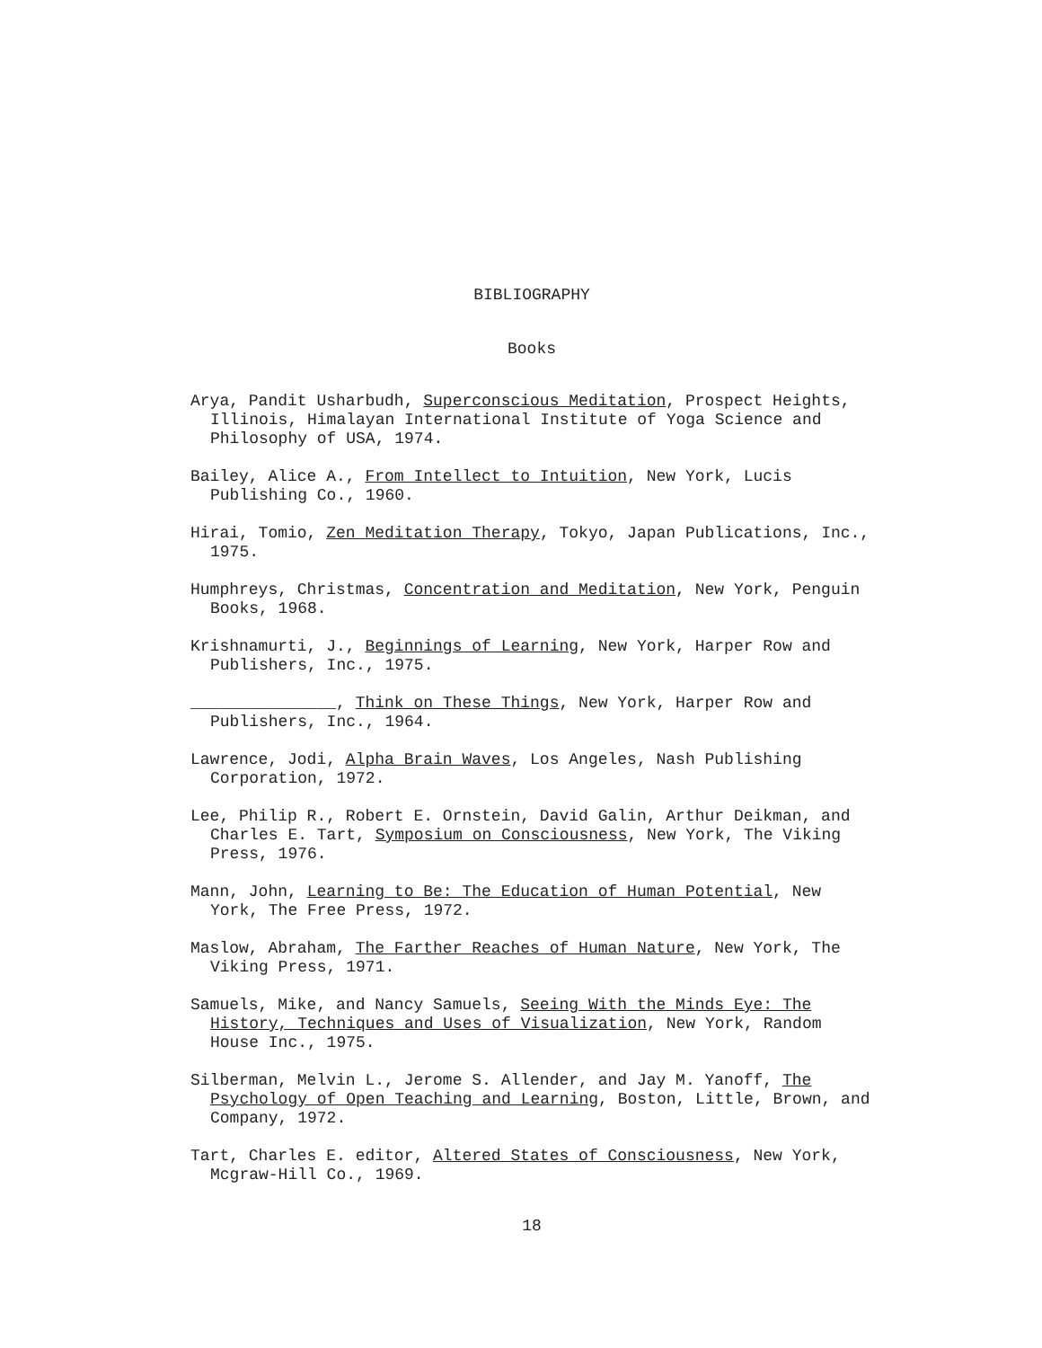BIBLIOGRAPHY
Books
Arya, Pandit Usharbudh, Superconscious Meditation, Prospect Heights, Illinois, Himalayan International Institute of Yoga Science and Philosophy of USA, 1974.
Bailey, Alice A., From Intellect to Intuition, New York, Lucis Publishing Co., 1960.
Hirai, Tomio, Zen Meditation Therapy, Tokyo, Japan Publications, Inc., 1975.
Humphreys, Christmas, Concentration and Meditation, New York, Penguin Books, 1968.
Krishnamurti, J., Beginnings of Learning, New York, Harper Row and Publishers, Inc., 1975.
_______________, Think on These Things, New York, Harper Row and Publishers, Inc., 1964.
Lawrence, Jodi, Alpha Brain Waves, Los Angeles, Nash Publishing Corporation, 1972.
Lee, Philip R., Robert E. Ornstein, David Galin, Arthur Deikman, and Charles E. Tart, Symposium on Consciousness, New York, The Viking Press, 1976.
Mann, John, Learning to Be: The Education of Human Potential, New York, The Free Press, 1972.
Maslow, Abraham, The Farther Reaches of Human Nature, New York, The Viking Press, 1971.
Samuels, Mike, and Nancy Samuels, Seeing With the Minds Eye: The History, Techniques and Uses of Visualization, New York, Random House Inc., 1975.
Silberman, Melvin L., Jerome S. Allender, and Jay M. Yanoff, The Psychology of Open Teaching and Learning, Boston, Little, Brown, and Company, 1972.
Tart, Charles E. editor, Altered States of Consciousness, New York, Mcgraw-Hill Co., 1969.
18